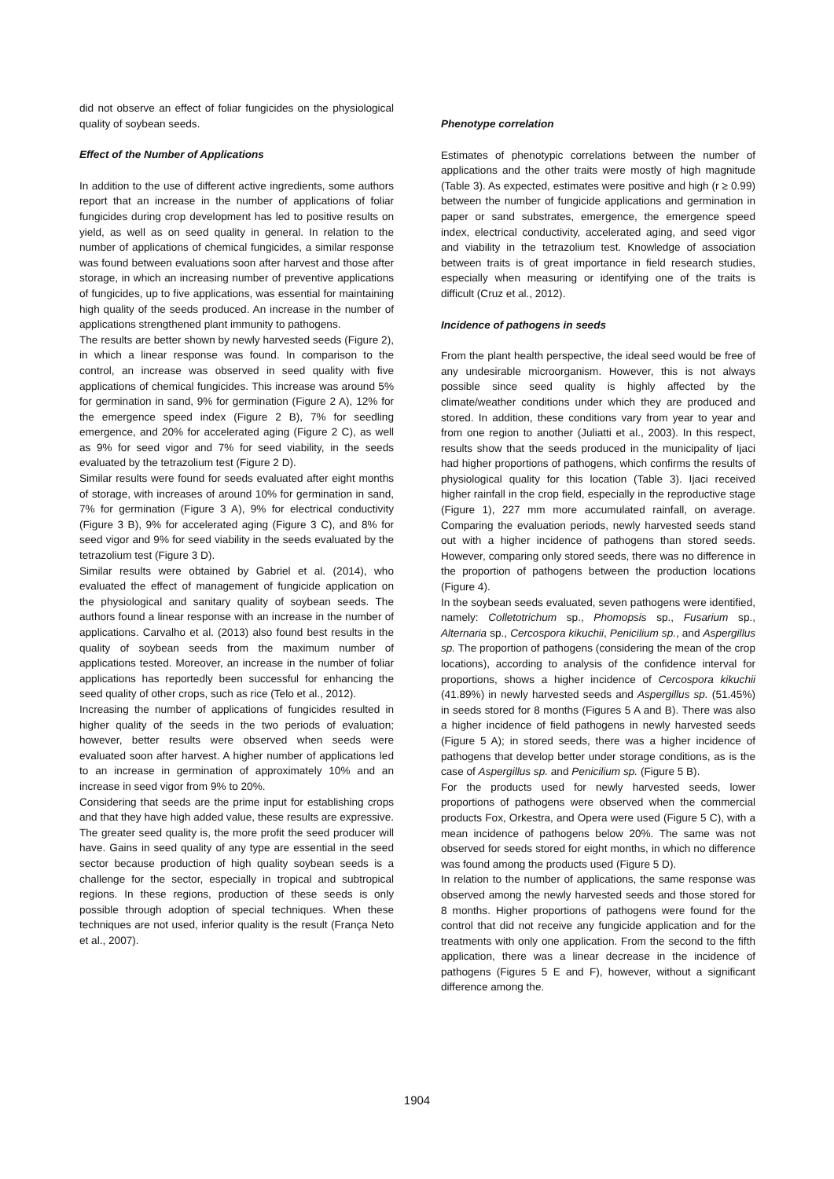did not observe an effect of foliar fungicides on the physiological quality of soybean seeds.
Effect of the Number of Applications
In addition to the use of different active ingredients, some authors report that an increase in the number of applications of foliar fungicides during crop development has led to positive results on yield, as well as on seed quality in general. In relation to the number of applications of chemical fungicides, a similar response was found between evaluations soon after harvest and those after storage, in which an increasing number of preventive applications of fungicides, up to five applications, was essential for maintaining high quality of the seeds produced. An increase in the number of applications strengthened plant immunity to pathogens.
The results are better shown by newly harvested seeds (Figure 2), in which a linear response was found. In comparison to the control, an increase was observed in seed quality with five applications of chemical fungicides. This increase was around 5% for germination in sand, 9% for germination (Figure 2 A), 12% for the emergence speed index (Figure 2 B), 7% for seedling emergence, and 20% for accelerated aging (Figure 2 C), as well as 9% for seed vigor and 7% for seed viability, in the seeds evaluated by the tetrazolium test (Figure 2 D).
Similar results were found for seeds evaluated after eight months of storage, with increases of around 10% for germination in sand, 7% for germination (Figure 3 A), 9% for electrical conductivity (Figure 3 B), 9% for accelerated aging (Figure 3 C), and 8% for seed vigor and 9% for seed viability in the seeds evaluated by the tetrazolium test (Figure 3 D).
Similar results were obtained by Gabriel et al. (2014), who evaluated the effect of management of fungicide application on the physiological and sanitary quality of soybean seeds. The authors found a linear response with an increase in the number of applications. Carvalho et al. (2013) also found best results in the quality of soybean seeds from the maximum number of applications tested. Moreover, an increase in the number of foliar applications has reportedly been successful for enhancing the seed quality of other crops, such as rice (Telo et al., 2012).
Increasing the number of applications of fungicides resulted in higher quality of the seeds in the two periods of evaluation; however, better results were observed when seeds were evaluated soon after harvest. A higher number of applications led to an increase in germination of approximately 10% and an increase in seed vigor from 9% to 20%.
Considering that seeds are the prime input for establishing crops and that they have high added value, these results are expressive. The greater seed quality is, the more profit the seed producer will have. Gains in seed quality of any type are essential in the seed sector because production of high quality soybean seeds is a challenge for the sector, especially in tropical and subtropical regions. In these regions, production of these seeds is only possible through adoption of special techniques. When these techniques are not used, inferior quality is the result (França Neto et al., 2007).
Phenotype correlation
Estimates of phenotypic correlations between the number of applications and the other traits were mostly of high magnitude (Table 3). As expected, estimates were positive and high (r ≥ 0.99) between the number of fungicide applications and germination in paper or sand substrates, emergence, the emergence speed index, electrical conductivity, accelerated aging, and seed vigor and viability in the tetrazolium test. Knowledge of association between traits is of great importance in field research studies, especially when measuring or identifying one of the traits is difficult (Cruz et al., 2012).
Incidence of pathogens in seeds
From the plant health perspective, the ideal seed would be free of any undesirable microorganism. However, this is not always possible since seed quality is highly affected by the climate/weather conditions under which they are produced and stored. In addition, these conditions vary from year to year and from one region to another (Juliatti et al., 2003). In this respect, results show that the seeds produced in the municipality of Ijaci had higher proportions of pathogens, which confirms the results of physiological quality for this location (Table 3). Ijaci received higher rainfall in the crop field, especially in the reproductive stage (Figure 1), 227 mm more accumulated rainfall, on average. Comparing the evaluation periods, newly harvested seeds stand out with a higher incidence of pathogens than stored seeds. However, comparing only stored seeds, there was no difference in the proportion of pathogens between the production locations (Figure 4).
In the soybean seeds evaluated, seven pathogens were identified, namely: Colletotrichum sp., Phomopsis sp., Fusarium sp., Alternaria sp., Cercospora kikuchii, Penicilium sp., and Aspergillus sp. The proportion of pathogens (considering the mean of the crop locations), according to analysis of the confidence interval for proportions, shows a higher incidence of Cercospora kikuchii (41.89%) in newly harvested seeds and Aspergillus sp. (51.45%) in seeds stored for 8 months (Figures 5 A and B). There was also a higher incidence of field pathogens in newly harvested seeds (Figure 5 A); in stored seeds, there was a higher incidence of pathogens that develop better under storage conditions, as is the case of Aspergillus sp. and Penicilium sp. (Figure 5 B).
For the products used for newly harvested seeds, lower proportions of pathogens were observed when the commercial products Fox, Orkestra, and Opera were used (Figure 5 C), with a mean incidence of pathogens below 20%. The same was not observed for seeds stored for eight months, in which no difference was found among the products used (Figure 5 D).
In relation to the number of applications, the same response was observed among the newly harvested seeds and those stored for 8 months. Higher proportions of pathogens were found for the control that did not receive any fungicide application and for the treatments with only one application. From the second to the fifth application, there was a linear decrease in the incidence of pathogens (Figures 5 E and F), however, without a significant difference among the.
1904